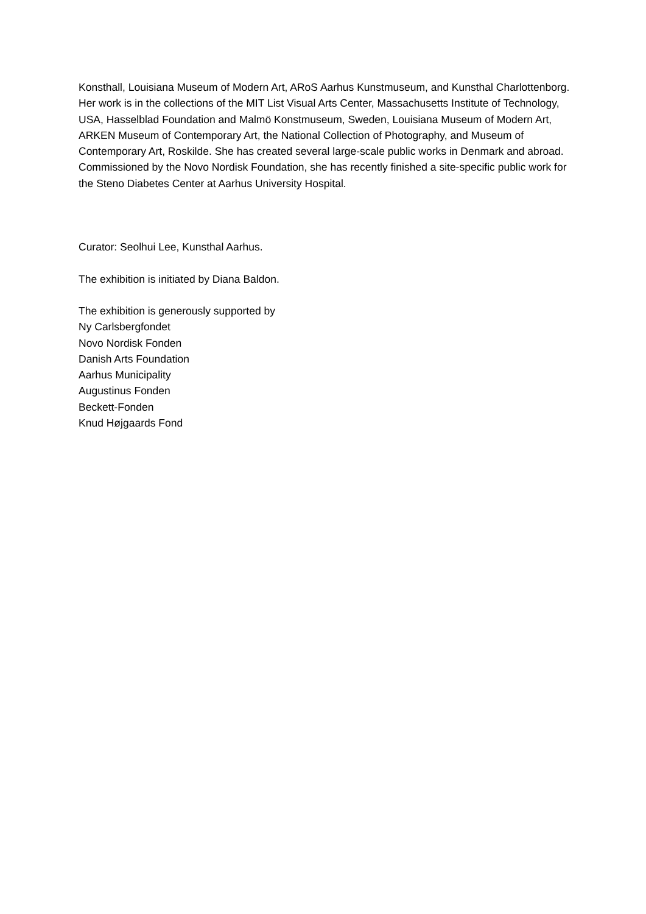Konsthall, Louisiana Museum of Modern Art, ARoS Aarhus Kunstmuseum, and Kunsthal Charlottenborg. Her work is in the collections of the MIT List Visual Arts Center, Massachusetts Institute of Technology, USA, Hasselblad Foundation and Malmö Konstmuseum, Sweden, Louisiana Museum of Modern Art, ARKEN Museum of Contemporary Art, the National Collection of Photography, and Museum of Contemporary Art, Roskilde. She has created several large-scale public works in Denmark and abroad. Commissioned by the Novo Nordisk Foundation, she has recently finished a site-specific public work for the Steno Diabetes Center at Aarhus University Hospital.
Curator: Seolhui Lee, Kunsthal Aarhus.
The exhibition is initiated by Diana Baldon.
The exhibition is generously supported by
Ny Carlsbergfondet
Novo Nordisk Fonden
Danish Arts Foundation
Aarhus Municipality
Augustinus Fonden
Beckett-Fonden
Knud Højgaards Fond